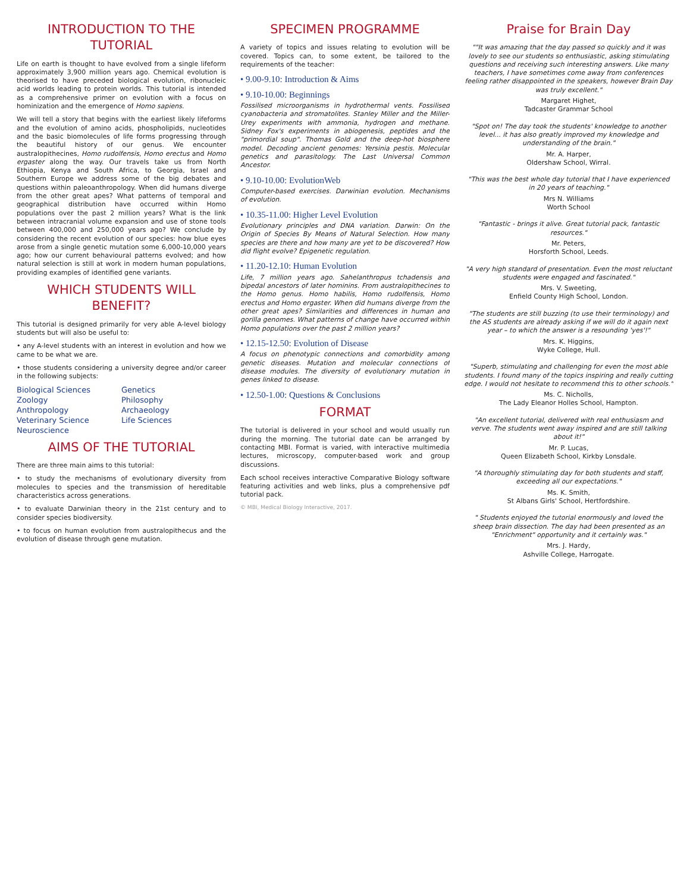INTRODUCTION TO THE TUTORIAL
Life on earth is thought to have evolved from a single lifeform approximately 3,900 million years ago. Chemical evolution is theorised to have preceded biological evolution, ribonucleic acid worlds leading to protein worlds. This tutorial is intended as a comprehensive primer on evolution with a focus on hominization and the emergence of Homo sapiens.
We will tell a story that begins with the earliest likely lifeforms and the evolution of amino acids, phospholipids, nucleotides and the basic biomolecules of life forms progressing through the beautiful history of our genus. We encounter australopithecines, Homo rudolfensis, Homo erectus and Homo ergaster along the way. Our travels take us from North Ethiopia, Kenya and South Africa, to Georgia, Israel and Southern Europe we address some of the big debates and questions within paleoanthropology. When did humans diverge from the other great apes? What patterns of temporal and geographical distribution have occurred within Homo populations over the past 2 million years? What is the link between intracranial volume expansion and use of stone tools between 400,000 and 250,000 years ago? We conclude by considering the recent evolution of our species: how blue eyes arose from a single genetic mutation some 6,000-10,000 years ago; how our current behavioural patterns evolved; and how natural selection is still at work in modern human populations, providing examples of identified gene variants.
WHICH STUDENTS WILL BENEFIT?
This tutorial is designed primarily for very able A-level biology students but will also be useful to:
• any A-level students with an interest in evolution and how we came to be what we are.
• those students considering a university degree and/or career in the following subjects:
Biological Sciences Genetics Zoology Philosophy Anthropology Archaeology Veterinary Science Life Sciences Neuroscience
AIMS OF THE TUTORIAL
There are three main aims to this tutorial:
• to study the mechanisms of evolutionary diversity from molecules to species and the transmission of hereditable characteristics across generations.
• to evaluate Darwinian theory in the 21st century and to consider species biodiversity.
• to focus on human evolution from australopithecus and the evolution of disease through gene mutation.
SPECIMEN PROGRAMME
A variety of topics and issues relating to evolution will be covered. Topics can, to some extent, be tailored to the requirements of the teacher:
• 9.00-9.10: Introduction & Aims
• 9.10-10.00: Beginnings
Fossilised microorganisms in hydrothermal vents. Fossilised cyanobacteria and stromatolites. Stanley Miller and the Miller-Urey experiments with ammonia, hydrogen and methane. Sidney Fox's experiments in abiogenesis, peptides and the "primordial soup". Thomas Gold and the deep-hot biosphere model. Decoding ancient genomes: Yersinia pestis. Molecular genetics and parasitology. The Last Universal Common Ancestor.
• 9.10-10.00: EvolutionWeb
Computer-based exercises. Darwinian evolution. Mechanisms of evolution.
• 10.35-11.00: Higher Level Evolution
Evolutionary principles and DNA variation. Darwin: On the Origin of Species By Means of Natural Selection. How many species are there and how many are yet to be discovered? How did flight evolve? Epigenetic regulation.
• 11.20-12.10: Human Evolution
Life, 7 million years ago. Sahelanthropus tchadensis and bipedal ancestors of later hominins. From australopithecines to the Homo genus. Homo habilis, Homo rudolfensis, Homo erectus and Homo ergaster. When did humans diverge from the other great apes? Similarities and differences in human and gorilla genomes. What patterns of change have occurred within Homo populations over the past 2 million years?
• 12.15-12.50: Evolution of Disease
A focus on phenotypic connections and comorbidity among genetic diseases. Mutation and molecular connections of disease modules. The diversity of evolutionary mutation in genes linked to disease.
• 12.50-1.00: Questions & Conclusions
FORMAT
The tutorial is delivered in your school and would usually run during the morning. The tutorial date can be arranged by contacting MBI. Format is varied, with interactive multimedia lectures, microscopy, computer-based work and group discussions.
Each school receives interactive Comparative Biology software featuring activities and web links, plus a comprehensive pdf tutorial pack.
© MBI, Medical Biology Interactive, 2017.
Praise for Brain Day
""It was amazing that the day passed so quickly and it was lovely to see our students so enthusiastic, asking stimulating questions and receiving such interesting answers. Like many teachers, I have sometimes come away from conferences feeling rather disappointed in the speakers, however Brain Day was truly excellent."
Margaret Highet,
Tadcaster Grammar School
"Spot on! The day took the students' knowledge to another level... it has also greatly improved my knowledge and understanding of the brain."
Mr. A. Harper,
Oldershaw School, Wirral.
"This was the best whole day tutorial that I have experienced in 20 years of teaching."
Mrs N. Williams
Worth School
"Fantastic - brings it alive. Great tutorial pack, fantastic resources."
Mr. Peters,
Horsforth School, Leeds.
"A very high standard of presentation. Even the most reluctant students were engaged and fascinated."
Mrs. V. Sweeting,
Enfield County High School, London.
"The students are still buzzing (to use their terminology) and the AS students are already asking if we will do it again next year – to which the answer is a resounding 'yes'!"
Mrs. K. Higgins,
Wyke College, Hull.
"Superb, stimulating and challenging for even the most able students. I found many of the topics inspiring and really cutting edge. I would not hesitate to recommend this to other schools."
Ms. C. Nicholls,
The Lady Eleanor Holles School, Hampton.
"An excellent tutorial, delivered with real enthusiasm and verve. The students went away inspired and are still talking about it!"
Mr. P. Lucas,
Queen Elizabeth School, Kirkby Lonsdale.
"A thoroughly stimulating day for both students and staff, exceeding all our expectations."
Ms. K. Smith,
St Albans Girls' School, Hertfordshire.
" Students enjoyed the tutorial enormously and loved the sheep brain dissection. The day had been presented as an "Enrichment" opportunity and it certainly was."
Mrs. J. Hardy,
Ashville College, Harrogate.